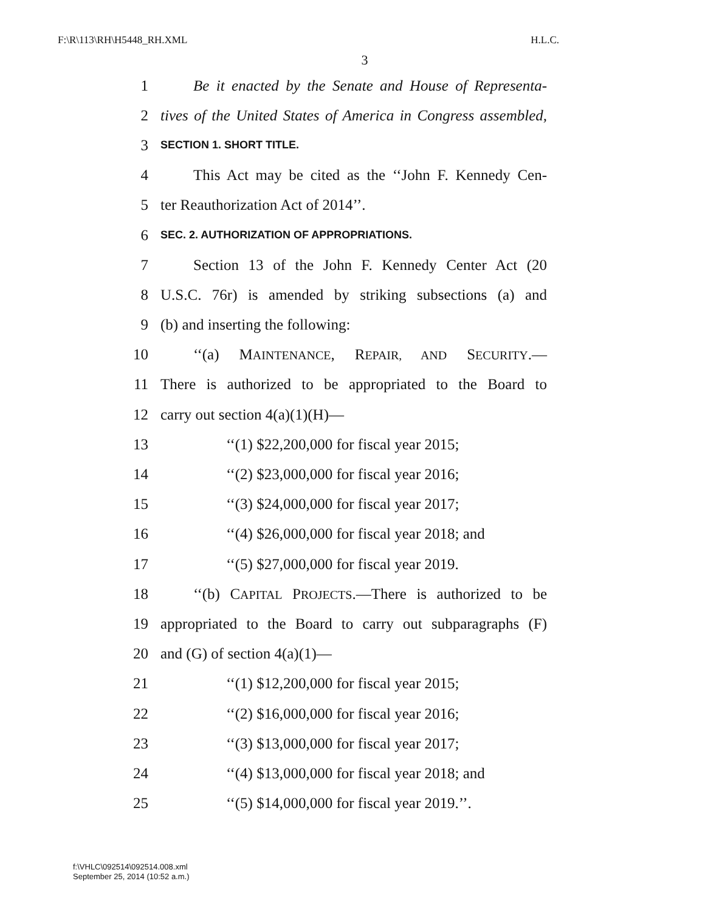F:\R\113\RH\H5448_RH.XML H.L.C.
3
1 Be it enacted by the Senate and House of Representa-
2 tives of the United States of America in Congress assembled,
3 SECTION 1. SHORT TITLE.
4 This Act may be cited as the ‘‘John F. Kennedy Cen-
5 ter Reauthorization Act of 2014’’.
6 SEC. 2. AUTHORIZATION OF APPROPRIATIONS.
7 Section 13 of the John F. Kennedy Center Act (20
8 U.S.C. 76r) is amended by striking subsections (a) and
9 (b) and inserting the following:
10 ‘‘(a) MAINTENANCE, REPAIR, AND SECURITY.—
11 There is authorized to be appropriated to the Board to
12 carry out section 4(a)(1)(H)—
13 ‘‘(1) $22,200,000 for fiscal year 2015;
14 ‘‘(2) $23,000,000 for fiscal year 2016;
15 ‘‘(3) $24,000,000 for fiscal year 2017;
16 ‘‘(4) $26,000,000 for fiscal year 2018; and
17 ‘‘(5) $27,000,000 for fiscal year 2019.
18 ‘‘(b) CAPITAL PROJECTS.—There is authorized to be
19 appropriated to the Board to carry out subparagraphs (F)
20 and (G) of section 4(a)(1)—
21 ‘‘(1) $12,200,000 for fiscal year 2015;
22 ‘‘(2) $16,000,000 for fiscal year 2016;
23 ‘‘(3) $13,000,000 for fiscal year 2017;
24 ‘‘(4) $13,000,000 for fiscal year 2018; and
25 ‘‘(5) $14,000,000 for fiscal year 2019.’’.
f:\VHLC\092514\092514.008.xml
September 25, 2014 (10:52 a.m.)